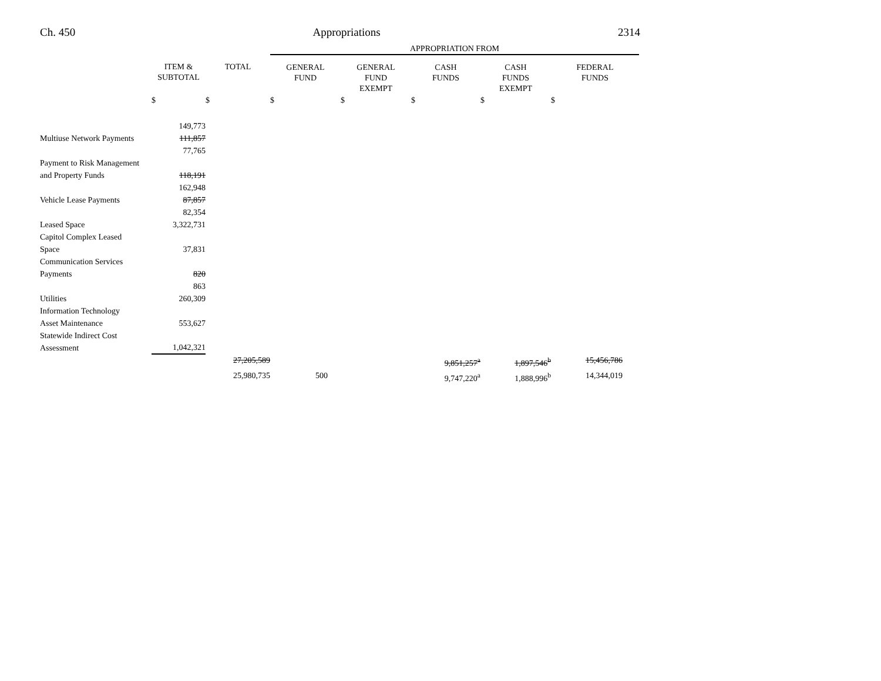Ch. 450 Appropriations 2314
| | | | APPROPRIATION FROM | | | | |
| --- | --- | --- | --- | --- | --- | --- | --- |
| | ITEM & SUBTOTAL | TOTAL | GENERAL FUND | GENERAL FUND EXEMPT | CASH FUNDS | CASH FUNDS EXEMPT | FEDERAL FUNDS |
| | $ | $ | $ | $ | $ | $ | $ |
| | 149,773 | | | | | | |
| Multiuse Network Payments | 111,857 | | | | | | |
| | 77,765 | | | | | | |
| Payment to Risk Management and Property Funds | 118,191 | | | | | | |
| | 162,948 | | | | | | |
| Vehicle Lease Payments | 87,857 | | | | | | |
| | 82,354 | | | | | | |
| Leased Space | 3,322,731 | | | | | | |
| Capitol Complex Leased Space | 37,831 | | | | | | |
| Communication Services Payments | 820 | | | | | | |
| | 863 | | | | | | |
| Utilities | 260,309 | | | | | | |
| Information Technology Asset Maintenance | 553,627 | | | | | | |
| Statewide Indirect Cost Assessment | 1,042,321 | | | | | | |
| | | 27,205,589 | | | 9,851,257<sup>a</sup> | 1,897,546<sup>b</sup> | 15,456,786 |
| | | 25,980,735 | 500 | | 9,747,220<sup>a</sup> | 1,888,996<sup>b</sup> | 14,344,019 |